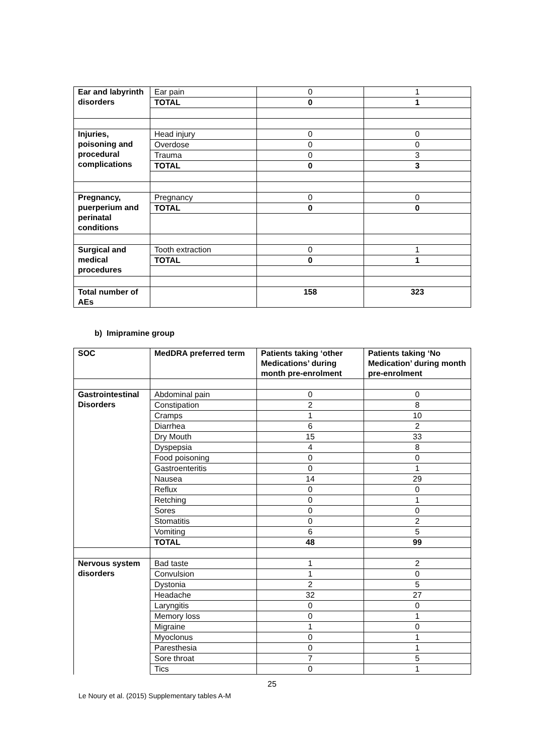| Ear and labyrinth disorders | Ear pain | 0 | 1 |
| | TOTAL | 0 | 1 |
| Injuries, poisoning and procedural complications | Head injury | 0 | 0 |
| | Overdose | 0 | 0 |
| | Trauma | 0 | 3 |
| | TOTAL | 0 | 3 |
| Pregnancy, puerperium and perinatal conditions | Pregnancy | 0 | 0 |
| | TOTAL | 0 | 0 |
| Surgical and medical procedures | Tooth extraction | 0 | 1 |
| | TOTAL | 0 | 1 |
| Total number of AEs | | 158 | 323 |
b) Imipramine group
| SOC | MedDRA preferred term | Patients taking ‘other Medications’ during month pre-enrolment | Patients taking ‘No Medication’ during month pre-enrolment |
| --- | --- | --- | --- |
| Gastrointestinal Disorders | Abdominal pain | 0 | 0 |
| | Constipation | 2 | 8 |
| | Cramps | 1 | 10 |
| | Diarrhea | 6 | 2 |
| | Dry Mouth | 15 | 33 |
| | Dyspepsia | 4 | 8 |
| | Food poisoning | 0 | 0 |
| | Gastroenteritis | 0 | 1 |
| | Nausea | 14 | 29 |
| | Reflux | 0 | 0 |
| | Retching | 0 | 1 |
| | Sores | 0 | 0 |
| | Stomatitis | 0 | 2 |
| | Vomiting | 6 | 5 |
| | TOTAL | 48 | 99 |
| Nervous system disorders | Bad taste | 1 | 2 |
| | Convulsion | 1 | 0 |
| | Dystonia | 2 | 5 |
| | Headache | 32 | 27 |
| | Laryngitis | 0 | 0 |
| | Memory loss | 0 | 1 |
| | Migraine | 1 | 0 |
| | Myoclonus | 0 | 1 |
| | Paresthesia | 0 | 1 |
| | Sore throat | 7 | 5 |
| | Tics | 0 | 1 |
25
Le Noury et al. (2015) Supplementary tables A-M